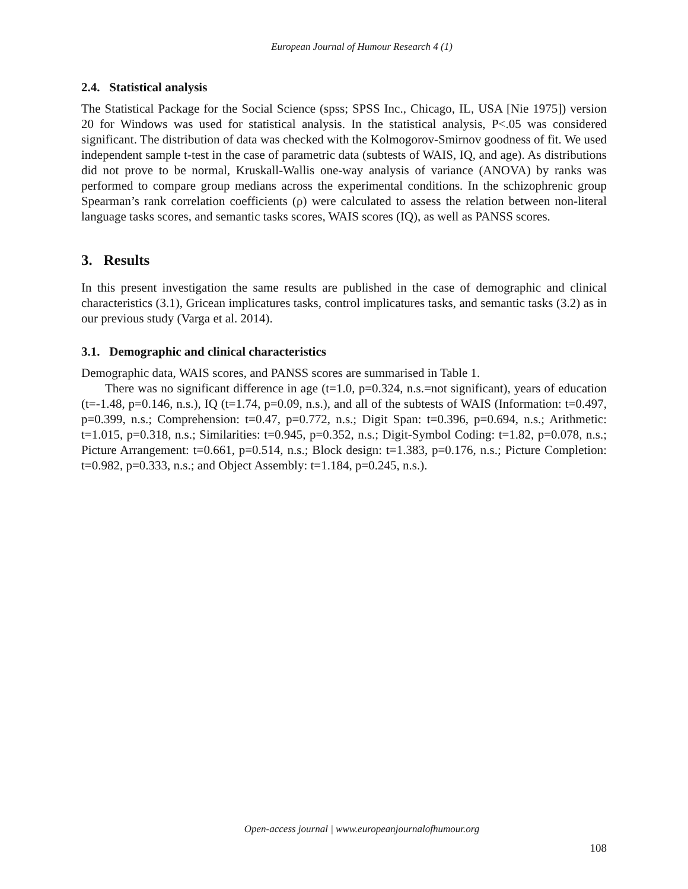European Journal of Humour Research 4 (1)
2.4. Statistical analysis
The Statistical Package for the Social Science (spss; SPSS Inc., Chicago, IL, USA [Nie 1975]) version 20 for Windows was used for statistical analysis. In the statistical analysis, P<.05 was considered significant. The distribution of data was checked with the Kolmogorov-Smirnov goodness of fit. We used independent sample t-test in the case of parametric data (subtests of WAIS, IQ, and age). As distributions did not prove to be normal, Kruskall-Wallis one-way analysis of variance (ANOVA) by ranks was performed to compare group medians across the experimental conditions. In the schizophrenic group Spearman’s rank correlation coefficients (ρ) were calculated to assess the relation between non-literal language tasks scores, and semantic tasks scores, WAIS scores (IQ), as well as PANSS scores.
3. Results
In this present investigation the same results are published in the case of demographic and clinical characteristics (3.1), Gricean implicatures tasks, control implicatures tasks, and semantic tasks (3.2) as in our previous study (Varga et al. 2014).
3.1. Demographic and clinical characteristics
Demographic data, WAIS scores, and PANSS scores are summarised in Table 1.
There was no significant difference in age (t=1.0, p=0.324, n.s.=not significant), years of education (t=-1.48, p=0.146, n.s.), IQ (t=1.74, p=0.09, n.s.), and all of the subtests of WAIS (Information: t=0.497, p=0.399, n.s.; Comprehension: t=0.47, p=0.772, n.s.; Digit Span: t=0.396, p=0.694, n.s.; Arithmetic: t=1.015, p=0.318, n.s.; Similarities: t=0.945, p=0.352, n.s.; Digit-Symbol Coding: t=1.82, p=0.078, n.s.; Picture Arrangement: t=0.661, p=0.514, n.s.; Block design: t=1.383, p=0.176, n.s.; Picture Completion: t=0.982, p=0.333, n.s.; and Object Assembly: t=1.184, p=0.245, n.s.).
Open-access journal | www.europeanjournalofhumour.org
108